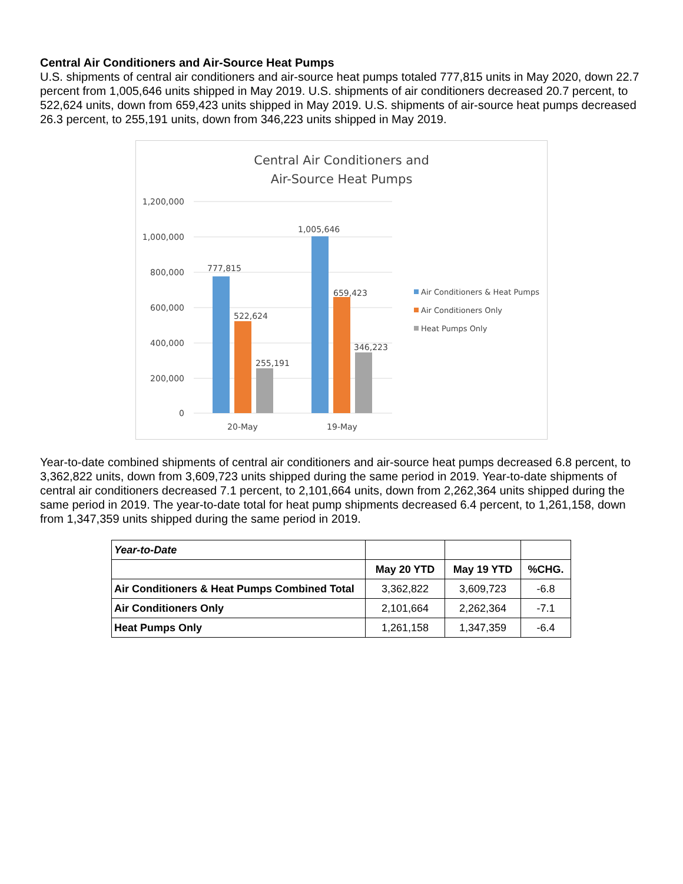Central Air Conditioners and Air-Source Heat Pumps
U.S. shipments of central air conditioners and air-source heat pumps totaled 777,815 units in May 2020, down 22.7 percent from 1,005,646 units shipped in May 2019. U.S. shipments of air conditioners decreased 20.7 percent, to 522,624 units, down from 659,423 units shipped in May 2019. U.S. shipments of air-source heat pumps decreased 26.3 percent, to 255,191 units, down from 346,223 units shipped in May 2019.
Central Air Conditioners and
Air-Source Heat Pumps
1,200,000
1,000,000
800,000
600,000
400,000
200,000
0
777,815
522,624
255,191
1,005,646
659,423
346,223
20-May
19-May
Air Conditioners & Heat Pumps
Air Conditioners Only
Heat Pumps Only
Year-to-date combined shipments of central air conditioners and air-source heat pumps decreased 6.8 percent, to 3,362,822 units, down from 3,609,723 units shipped during the same period in 2019. Year-to-date shipments of central air conditioners decreased 7.1 percent, to 2,101,664 units, down from 2,262,364 units shipped during the same period in 2019. The year-to-date total for heat pump shipments decreased 6.4 percent, to 1,261,158, down from 1,347,359 units shipped during the same period in 2019.
| Year-to-Date | | | |
| | May 20 YTD | May 19 YTD | %CHG. |
| Air Conditioners & Heat Pumps Combined Total | 3,362,822 | 3,609,723 | -6.8 |
| Air Conditioners Only | 2,101,664 | 2,262,364 | -7.1 |
| Heat Pumps Only | 1,261,158 | 1,347,359 | -6.4 |